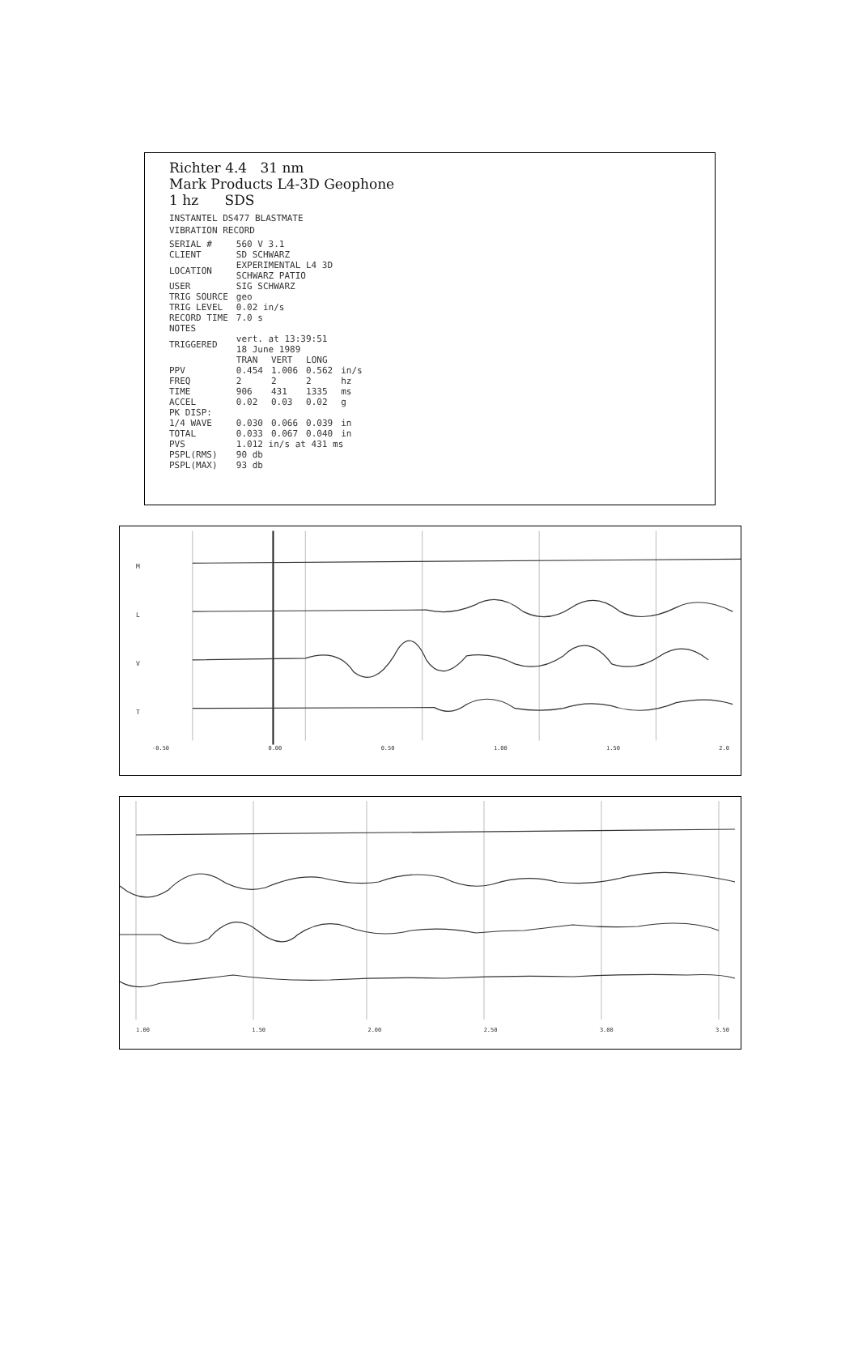Richter 4.4 31 nm
Mark Products L4-3D Geophone
1 hz SDS
INSTANTEL DS477 BLASTMATE
VIBRATION RECORD
| SERIAL # | 560 V 3.1 | | | |
| CLIENT | SD SCHWARZ | | | |
| LOCATION | EXPERIMENTAL L4 3D SCHWARZ PATIO | | | |
| USER | SIG SCHWARZ | | | |
| TRIG SOURCE | geo | | | |
| TRIG LEVEL | 0.02 in/s | | | |
| RECORD TIME | 7.0 s | | | |
| NOTES | | | | |
| TRIGGERED | vert. at 13:39:51 18 June 1989 | | | |
| | TRAN | VERT | LONG | |
| PPV | 0.454 | 1.006 | 0.562 | in/s |
| FREQ | 2 | 2 | 2 | hz |
| TIME | 906 | 431 | 1335 | ms |
| ACCEL | 0.02 | 0.03 | 0.02 | g |
| PK DISP: | | | | |
| 1/4 WAVE | 0.030 | 0.066 | 0.039 | in |
| TOTAL | 0.033 | 0.067 | 0.040 | in |
| PVS | 1.012 in/s at 431 ms | | | |
| PSPL(RMS) | 90 db | | | |
| PSPL(MAX) | 93 db | | | |
M
L
V
T
-0.50 0.00 0.50 1.00 1.50 2.0
1.00 1.50 2.00 2.50 3.00 3.50